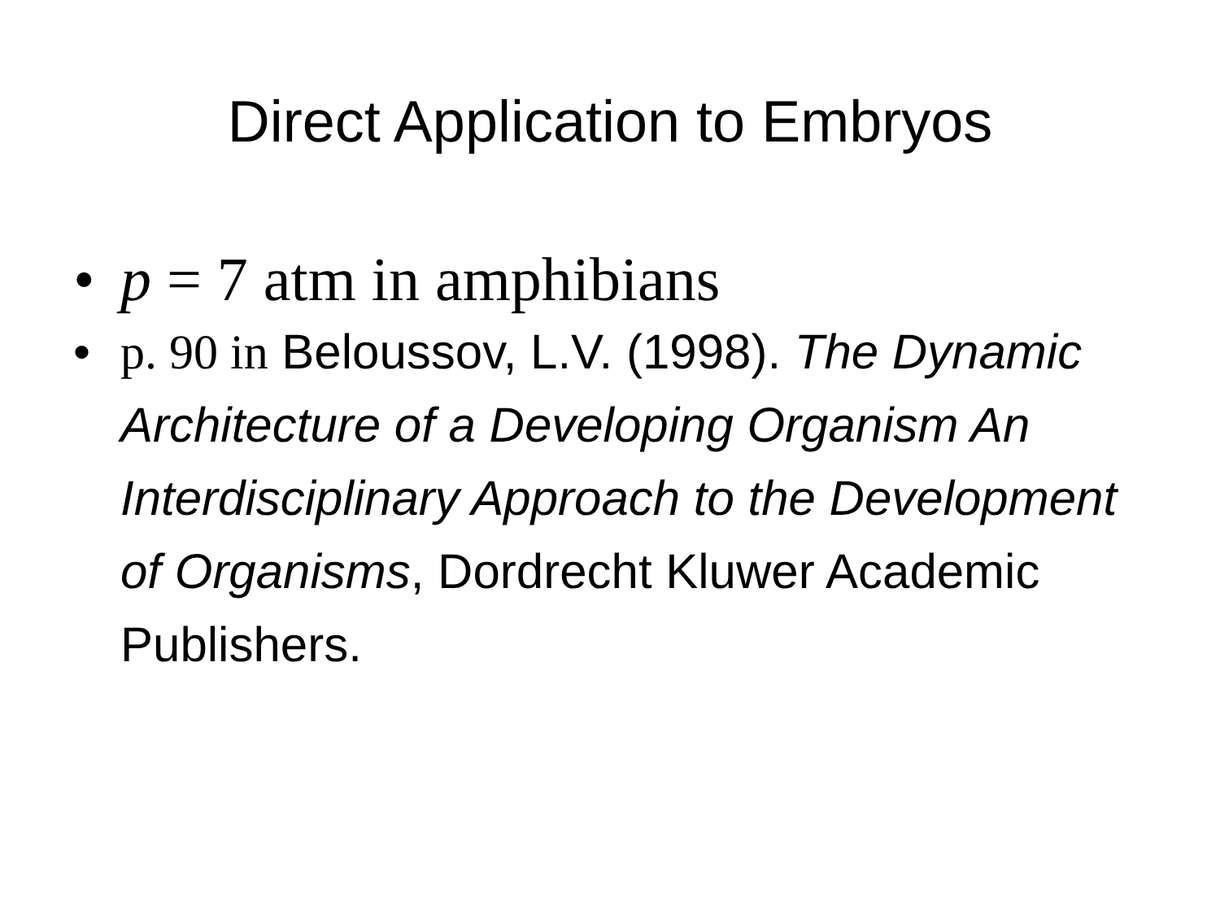Direct Application to Embryos
• p = 7 atm in amphibians
• p. 90 in Beloussov, L.V. (1998). The Dynamic Architecture of a Developing Organism An Interdisciplinary Approach to the Development of Organisms, Dordrecht Kluwer Academic Publishers.